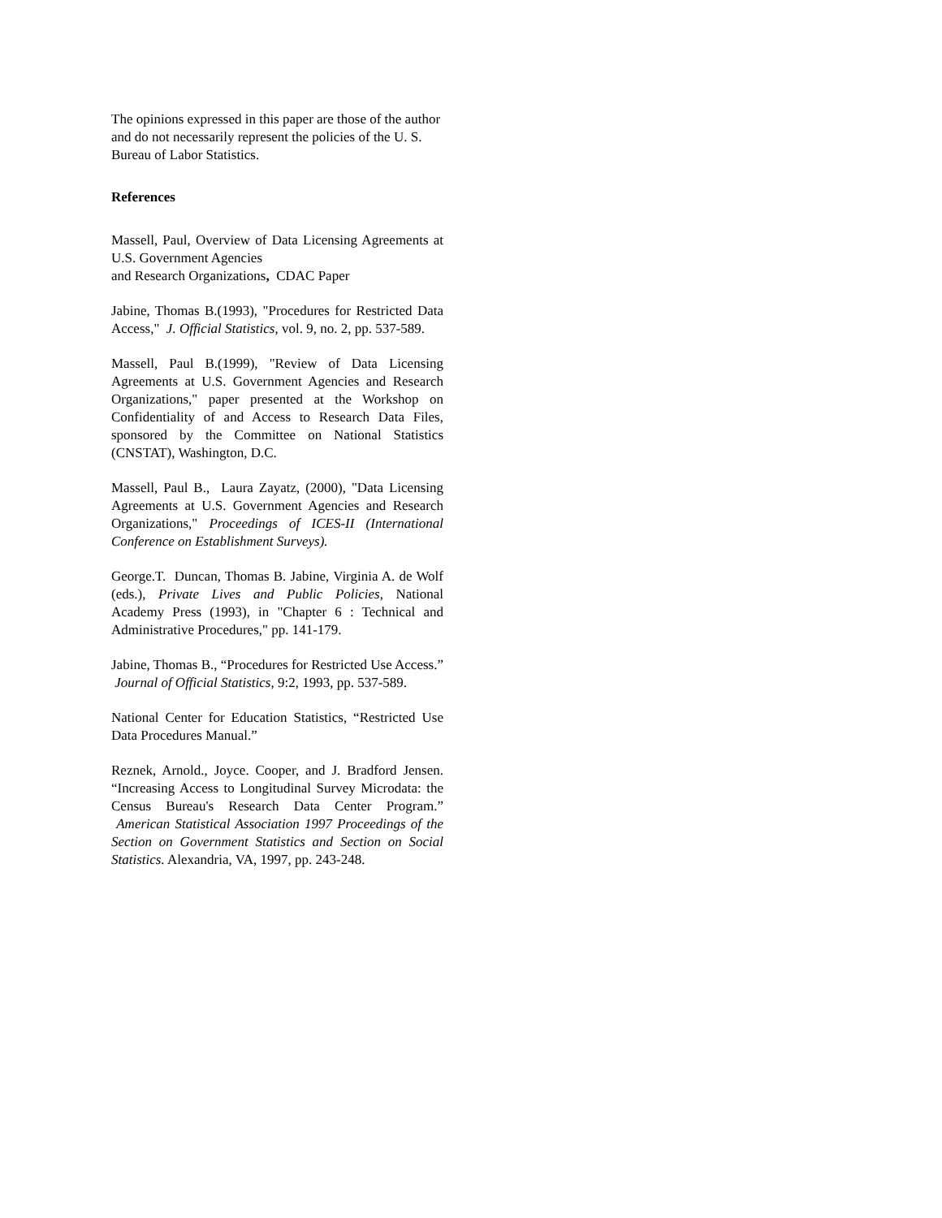The opinions expressed in this paper are those of the author and do not necessarily represent the policies of the U. S. Bureau of Labor Statistics.
References
Massell, Paul, Overview of Data Licensing Agreements at U.S. Government Agencies
and Research Organizations, CDAC Paper
Jabine, Thomas B.(1993), "Procedures for Restricted Data Access," J. Official Statistics, vol. 9, no. 2, pp. 537-589.
Massell, Paul B.(1999), "Review of Data Licensing Agreements at U.S. Government Agencies and Research Organizations," paper presented at the Workshop on Confidentiality of and Access to Research Data Files, sponsored by the Committee on National Statistics (CNSTAT), Washington, D.C.
Massell, Paul B., Laura Zayatz, (2000), "Data Licensing Agreements at U.S. Government Agencies and Research Organizations," Proceedings of ICES-II (International Conference on Establishment Surveys).
George.T. Duncan, Thomas B. Jabine, Virginia A. de Wolf (eds.), Private Lives and Public Policies, National Academy Press (1993), in "Chapter 6 : Technical and Administrative Procedures," pp. 141-179.
Jabine, Thomas B., “Procedures for Restricted Use Access.” Journal of Official Statistics, 9:2, 1993, pp. 537-589.
National Center for Education Statistics, “Restricted Use Data Procedures Manual.”
Reznek, Arnold., Joyce. Cooper, and J. Bradford Jensen. “Increasing Access to Longitudinal Survey Microdata: the Census Bureau's Research Data Center Program.” American Statistical Association 1997 Proceedings of the Section on Government Statistics and Section on Social Statistics. Alexandria, VA, 1997, pp. 243-248.